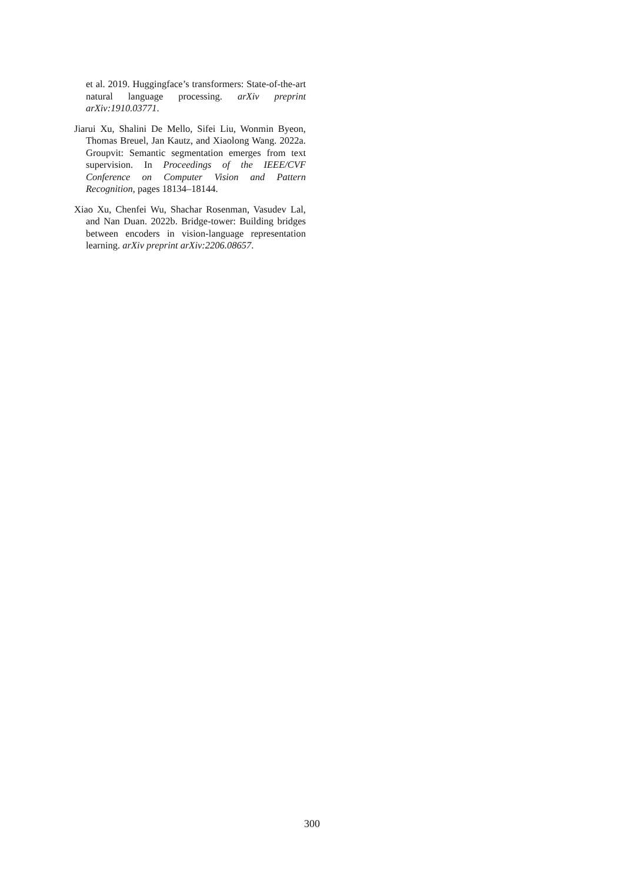et al. 2019. Huggingface’s transformers: State-of-the-art natural language processing. arXiv preprint arXiv:1910.03771.
Jiarui Xu, Shalini De Mello, Sifei Liu, Wonmin Byeon, Thomas Breuel, Jan Kautz, and Xiaolong Wang. 2022a. Groupvit: Semantic segmentation emerges from text supervision. In Proceedings of the IEEE/CVF Conference on Computer Vision and Pattern Recognition, pages 18134–18144.
Xiao Xu, Chenfei Wu, Shachar Rosenman, Vasudev Lal, and Nan Duan. 2022b. Bridge-tower: Building bridges between encoders in vision-language representation learning. arXiv preprint arXiv:2206.08657.
300